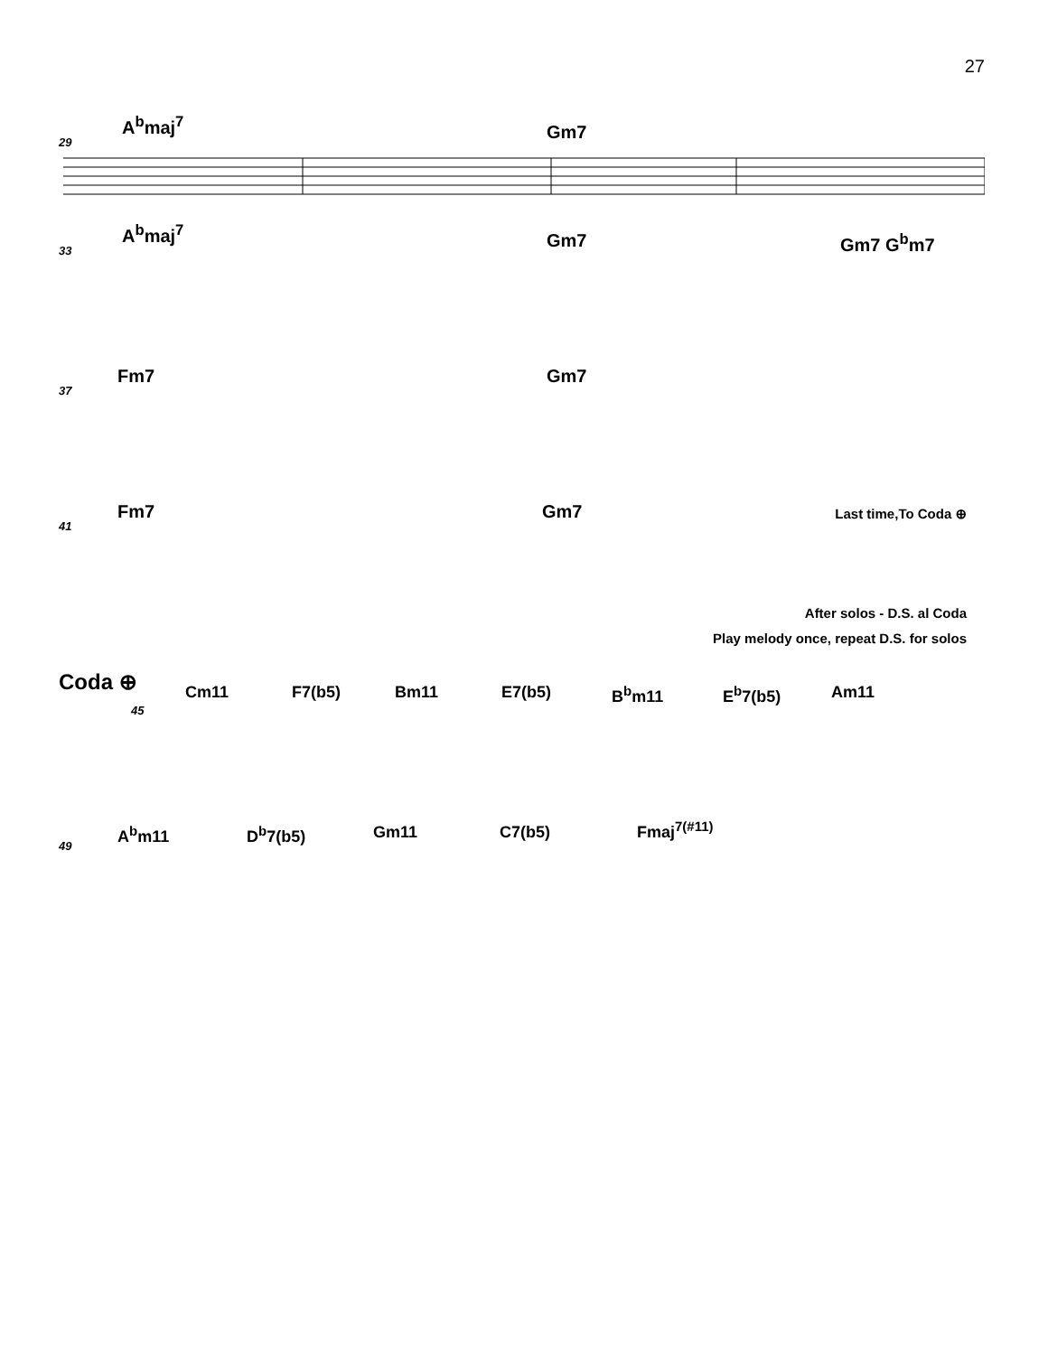27
A<sup>b</sup>maj<sup>7</sup> Gm7 29
A<sup>b</sup>maj<sup>7</sup> Gm7 Gm7 G<sup>b</sup>m7 33
Fm7 Gm7
37
Fm7 Gm7 Last time,To Coda ⊕
41
After solos - D.S. al Coda
Play melody once, repeat D.S. for solos
Coda ⊕ Cm11 F7(b5) Bm11 E7(b5) B<sup>b</sup>m11 E<sup>b</sup>7(b5) Am11
45
A<sup>b</sup>m11 D<sup>b</sup>7(b5) Gm11 C7(b5) Fmaj<sup>7(#11)</sup>
49